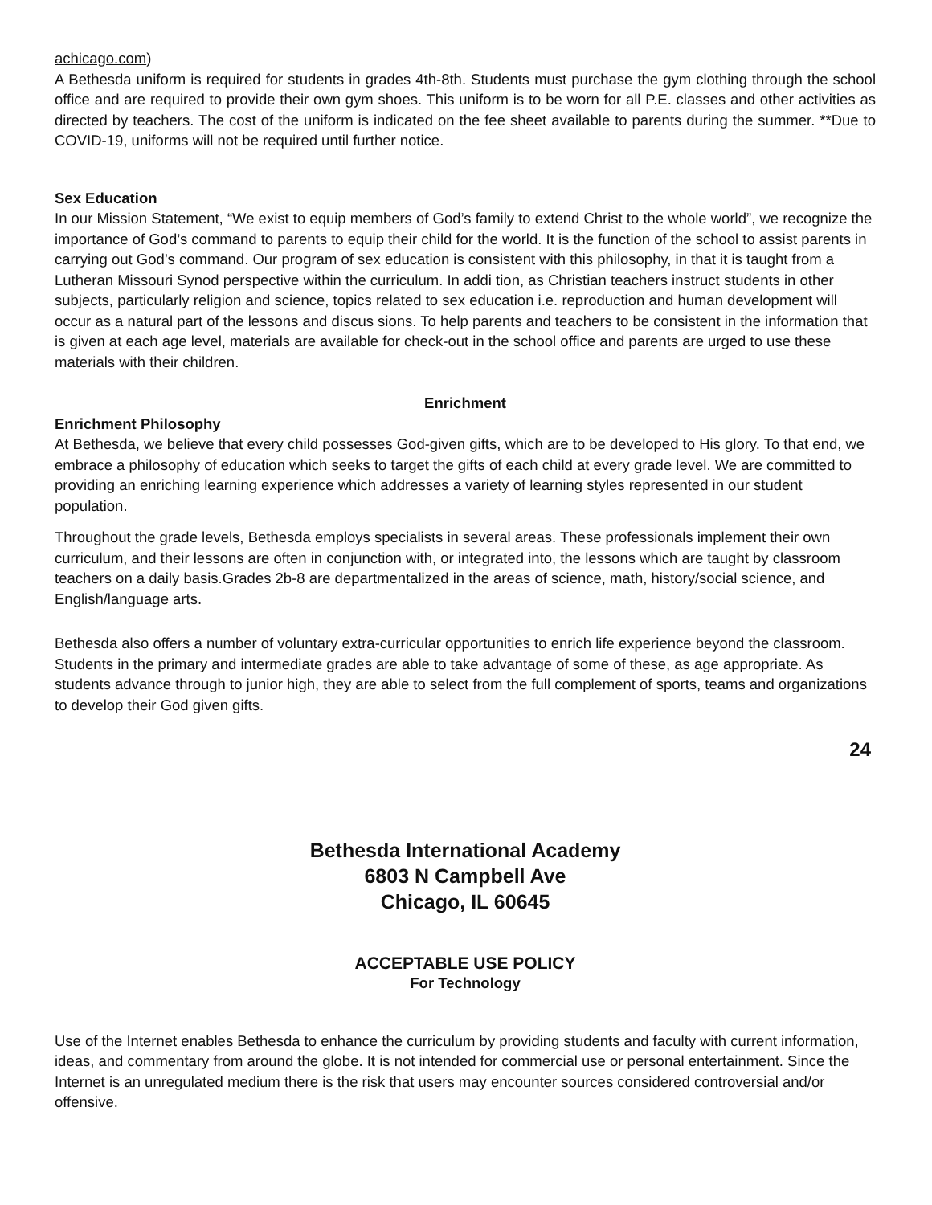achicago.com)
A Bethesda uniform is required for students in grades 4th-8th. Students must purchase the gym clothing through the school office and are required to provide their own gym shoes. This uniform is to be worn for all P.E. classes and other activities as directed by teachers. The cost of the uniform is indicated on the fee sheet available to parents during the summer. **Due to COVID-19, uniforms will not be required until further notice.
Sex Education
In our Mission Statement, “We exist to equip members of God’s family to extend Christ to the whole world”, we recognize the importance of God’s command to parents to equip their child for the world. It is the function of the school to assist parents in carrying out God’s command. Our program of sex education is consistent with this philosophy, in that it is taught from a Lutheran Missouri Synod perspective within the curriculum. In addi tion, as Christian teachers instruct students in other subjects, particularly religion and science, topics related to sex education i.e. reproduction and human development will occur as a natural part of the lessons and discus sions. To help parents and teachers to be consistent in the information that is given at each age level, materials are available for check-out in the school office and parents are urged to use these materials with their children.
Enrichment
Enrichment Philosophy
At Bethesda, we believe that every child possesses God-given gifts, which are to be developed to His glory. To that end, we embrace a philosophy of education which seeks to target the gifts of each child at every grade level. We are committed to providing an enriching learning experience which addresses a variety of learning styles represented in our student population.
Throughout the grade levels, Bethesda employs specialists in several areas. These professionals implement their own curriculum, and their lessons are often in conjunction with, or integrated into, the lessons which are taught by classroom teachers on a daily basis.Grades 2b-8 are departmentalized in the areas of science, math, history/social science, and English/language arts.
Bethesda also offers a number of voluntary extra-curricular opportunities to enrich life experience beyond the classroom. Students in the primary and intermediate grades are able to take advantage of some of these, as age appropriate. As students advance through to junior high, they are able to select from the full complement of sports, teams and organizations to develop their God given gifts.
24
Bethesda International Academy
6803 N Campbell Ave
Chicago, IL 60645
ACCEPTABLE USE POLICY
For Technology
Use of the Internet enables Bethesda to enhance the curriculum by providing students and faculty with current information, ideas, and commentary from around the globe. It is not intended for commercial use or personal entertainment. Since the Internet is an unregulated medium there is the risk that users may encounter sources considered controversial and/or offensive.